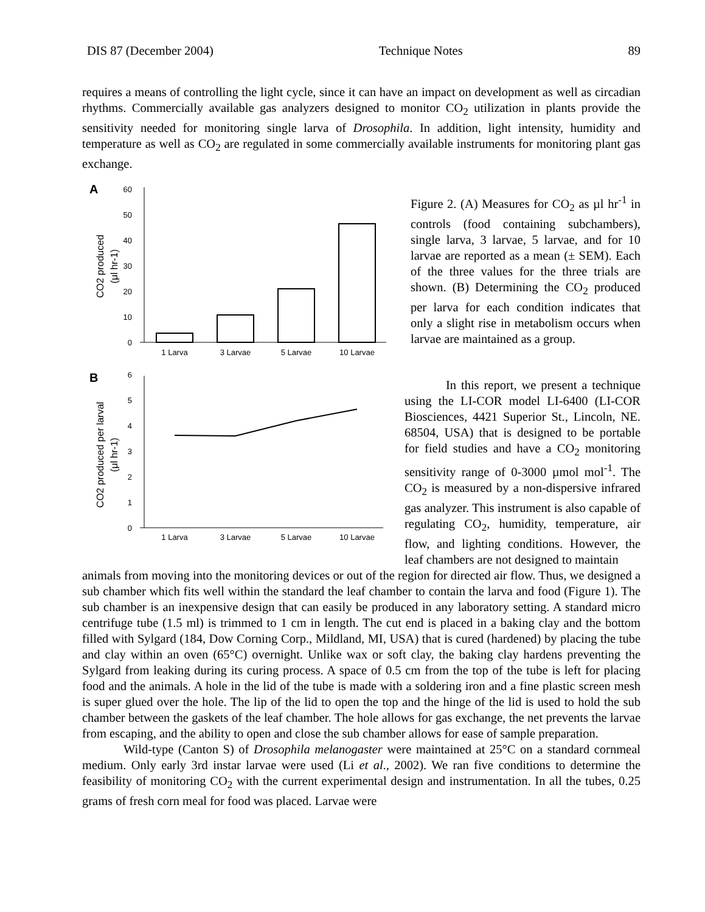DIS 87 (December 2004) Technique Notes 89
requires a means of controlling the light cycle, since it can have an impact on development as well as circadian rhythms. Commercially available gas analyzers designed to monitor CO<sub>2</sub> utilization in plants provide the sensitivity needed for monitoring single larva of Drosophila. In addition, light intensity, humidity and temperature as well as CO<sub>2</sub> are regulated in some commercially available instruments for monitoring plant gas exchange.
A
0
10
20
30
40
50
60
1 Larva
3 Larvae
5 Larvae
10 Larvae
CO2 produced
(μl hr-1)
B
0
1
2
3
4
5
6
1 Larva
3 Larvae
5 Larvae
10 Larvae
CO2 produced per larval
(μl hr-1)
Figure 2. (A) Measures for CO<sub>2</sub> as µl hr<sup>-1</sup> in controls (food containing subchambers), single larva, 3 larvae, 5 larvae, and for 10 larvae are reported as a mean (± SEM). Each of the three values for the three trials are shown. (B) Determining the CO<sub>2</sub> produced per larva for each condition indicates that only a slight rise in metabolism occurs when larvae are maintained as a group.
In this report, we present a technique using the LI-COR model LI-6400 (LI-COR Biosciences, 4421 Superior St., Lincoln, NE. 68504, USA) that is designed to be portable for field studies and have a CO<sub>2</sub> monitoring sensitivity range of 0-3000 µmol mol<sup>-1</sup>. The CO<sub>2</sub> is measured by a non-dispersive infrared gas analyzer. This instrument is also capable of regulating CO<sub>2</sub>, humidity, temperature, air flow, and lighting conditions. However, the leaf chambers are not designed to maintain
animals from moving into the monitoring devices or out of the region for directed air flow. Thus, we designed a sub chamber which fits well within the standard the leaf chamber to contain the larva and food (Figure 1). The sub chamber is an inexpensive design that can easily be produced in any laboratory setting. A standard micro centrifuge tube (1.5 ml) is trimmed to 1 cm in length. The cut end is placed in a baking clay and the bottom filled with Sylgard (184, Dow Corning Corp., Mildland, MI, USA) that is cured (hardened) by placing the tube and clay within an oven (65°C) overnight. Unlike wax or soft clay, the baking clay hardens preventing the Sylgard from leaking during its curing process. A space of 0.5 cm from the top of the tube is left for placing food and the animals. A hole in the lid of the tube is made with a soldering iron and a fine plastic screen mesh is super glued over the hole. The lip of the lid to open the top and the hinge of the lid is used to hold the sub chamber between the gaskets of the leaf chamber. The hole allows for gas exchange, the net prevents the larvae from escaping, and the ability to open and close the sub chamber allows for ease of sample preparation.
Wild-type (Canton S) of Drosophila melanogaster were maintained at 25°C on a standard cornmeal medium. Only early 3rd instar larvae were used (Li et al., 2002). We ran five conditions to determine the feasibility of monitoring CO<sub>2</sub> with the current experimental design and instrumentation. In all the tubes, 0.25 grams of fresh corn meal for food was placed. Larvae were